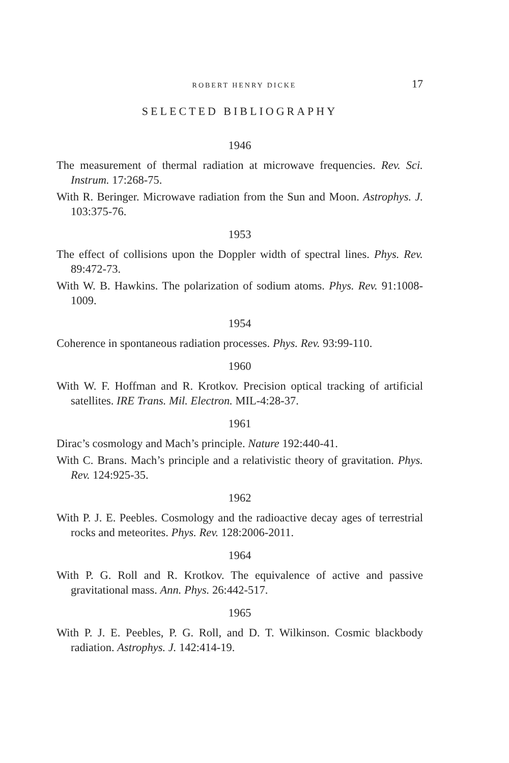ROBERT HENRY DICKE 17
SELECTED BIBLIOGRAPHY
1946
The measurement of thermal radiation at microwave frequencies. Rev. Sci. Instrum. 17:268-75.
With R. Beringer. Microwave radiation from the Sun and Moon. Astrophys. J. 103:375-76.
1953
The effect of collisions upon the Doppler width of spectral lines. Phys. Rev. 89:472-73.
With W. B. Hawkins. The polarization of sodium atoms. Phys. Rev. 91:1008-1009.
1954
Coherence in spontaneous radiation processes. Phys. Rev. 93:99-110.
1960
With W. F. Hoffman and R. Krotkov. Precision optical tracking of artificial satellites. IRE Trans. Mil. Electron. MIL-4:28-37.
1961
Dirac’s cosmology and Mach’s principle. Nature 192:440-41.
With C. Brans. Mach’s principle and a relativistic theory of gravita­tion. Phys. Rev. 124:925-35.
1962
With P. J. E. Peebles. Cosmology and the radioactive decay ages of terrestrial rocks and meteorites. Phys. Rev. 128:2006-2011.
1964
With P. G. Roll and R. Krotkov. The equivalence of active and pas­sive gravitational mass. Ann. Phys. 26:442-517.
1965
With P. J. E. Peebles, P. G. Roll, and D. T. Wilkinson. Cosmic black­body radiation. Astrophys. J. 142:414-19.